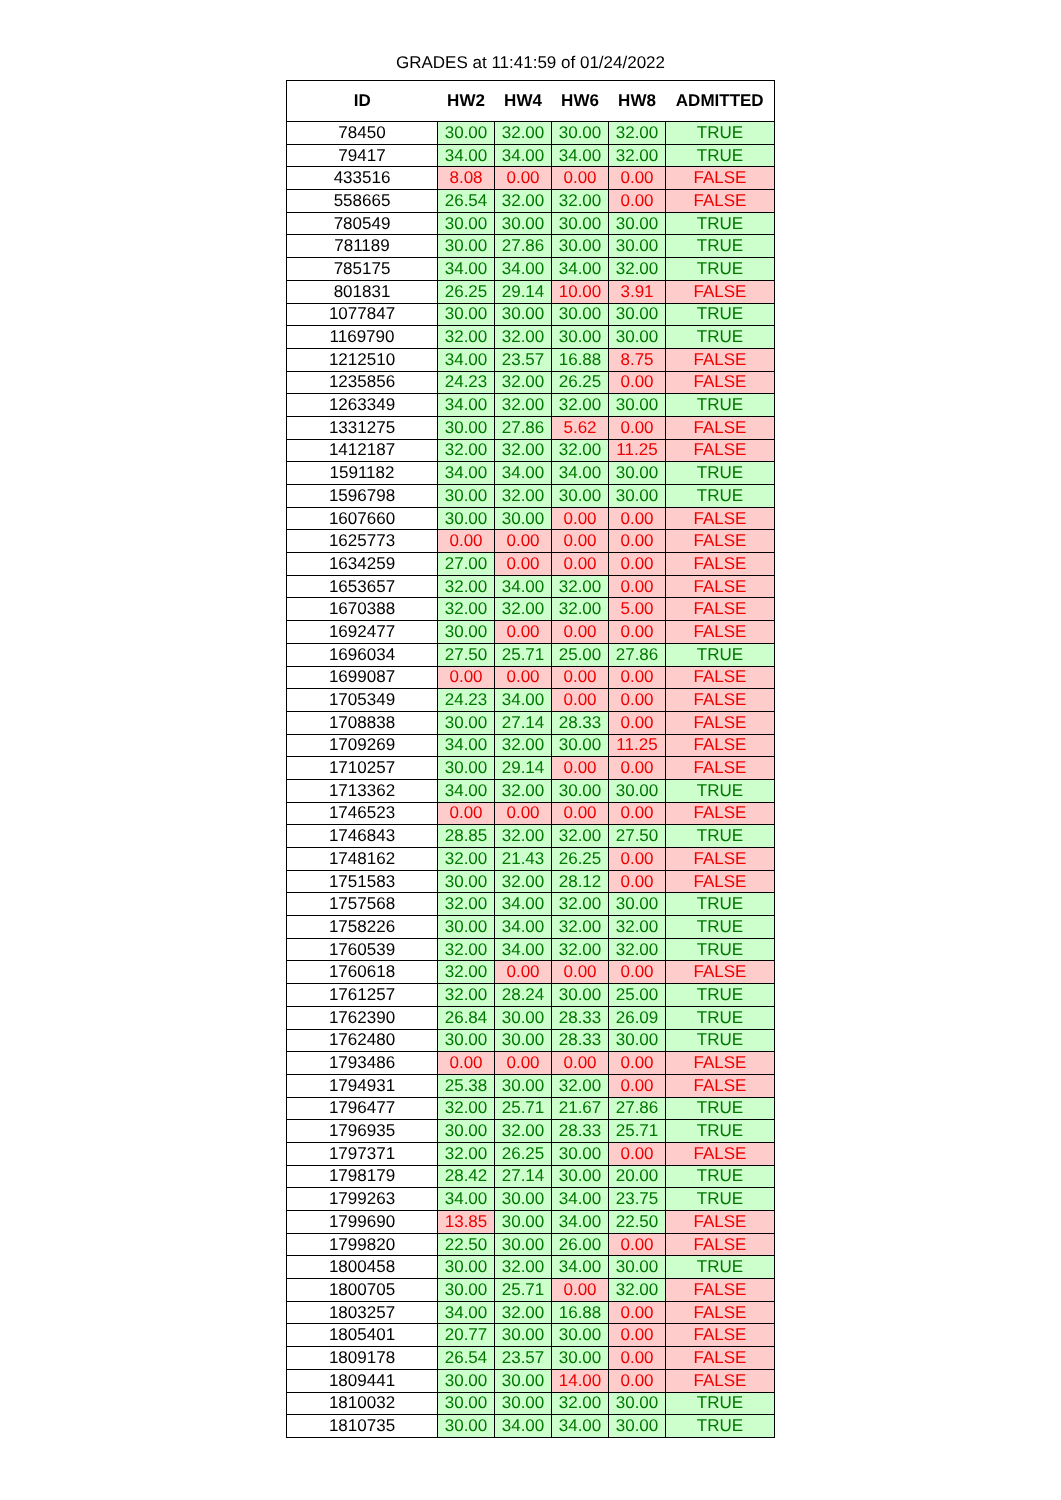GRADES at 11:41:59 of 01/24/2022
| ID | HW2 | HW4 | HW6 | HW8 | ADMITTED |
| --- | --- | --- | --- | --- | --- |
| 78450 | 30.00 | 32.00 | 30.00 | 32.00 | TRUE |
| 79417 | 34.00 | 34.00 | 34.00 | 32.00 | TRUE |
| 433516 | 8.08 | 0.00 | 0.00 | 0.00 | FALSE |
| 558665 | 26.54 | 32.00 | 32.00 | 0.00 | FALSE |
| 780549 | 30.00 | 30.00 | 30.00 | 30.00 | TRUE |
| 781189 | 30.00 | 27.86 | 30.00 | 30.00 | TRUE |
| 785175 | 34.00 | 34.00 | 34.00 | 32.00 | TRUE |
| 801831 | 26.25 | 29.14 | 10.00 | 3.91 | FALSE |
| 1077847 | 30.00 | 30.00 | 30.00 | 30.00 | TRUE |
| 1169790 | 32.00 | 32.00 | 30.00 | 30.00 | TRUE |
| 1212510 | 34.00 | 23.57 | 16.88 | 8.75 | FALSE |
| 1235856 | 24.23 | 32.00 | 26.25 | 0.00 | FALSE |
| 1263349 | 34.00 | 32.00 | 32.00 | 30.00 | TRUE |
| 1331275 | 30.00 | 27.86 | 5.62 | 0.00 | FALSE |
| 1412187 | 32.00 | 32.00 | 32.00 | 11.25 | FALSE |
| 1591182 | 34.00 | 34.00 | 34.00 | 30.00 | TRUE |
| 1596798 | 30.00 | 32.00 | 30.00 | 30.00 | TRUE |
| 1607660 | 30.00 | 30.00 | 0.00 | 0.00 | FALSE |
| 1625773 | 0.00 | 0.00 | 0.00 | 0.00 | FALSE |
| 1634259 | 27.00 | 0.00 | 0.00 | 0.00 | FALSE |
| 1653657 | 32.00 | 34.00 | 32.00 | 0.00 | FALSE |
| 1670388 | 32.00 | 32.00 | 32.00 | 5.00 | FALSE |
| 1692477 | 30.00 | 0.00 | 0.00 | 0.00 | FALSE |
| 1696034 | 27.50 | 25.71 | 25.00 | 27.86 | TRUE |
| 1699087 | 0.00 | 0.00 | 0.00 | 0.00 | FALSE |
| 1705349 | 24.23 | 34.00 | 0.00 | 0.00 | FALSE |
| 1708838 | 30.00 | 27.14 | 28.33 | 0.00 | FALSE |
| 1709269 | 34.00 | 32.00 | 30.00 | 11.25 | FALSE |
| 1710257 | 30.00 | 29.14 | 0.00 | 0.00 | FALSE |
| 1713362 | 34.00 | 32.00 | 30.00 | 30.00 | TRUE |
| 1746523 | 0.00 | 0.00 | 0.00 | 0.00 | FALSE |
| 1746843 | 28.85 | 32.00 | 32.00 | 27.50 | TRUE |
| 1748162 | 32.00 | 21.43 | 26.25 | 0.00 | FALSE |
| 1751583 | 30.00 | 32.00 | 28.12 | 0.00 | FALSE |
| 1757568 | 32.00 | 34.00 | 32.00 | 30.00 | TRUE |
| 1758226 | 30.00 | 34.00 | 32.00 | 32.00 | TRUE |
| 1760539 | 32.00 | 34.00 | 32.00 | 32.00 | TRUE |
| 1760618 | 32.00 | 0.00 | 0.00 | 0.00 | FALSE |
| 1761257 | 32.00 | 28.24 | 30.00 | 25.00 | TRUE |
| 1762390 | 26.84 | 30.00 | 28.33 | 26.09 | TRUE |
| 1762480 | 30.00 | 30.00 | 28.33 | 30.00 | TRUE |
| 1793486 | 0.00 | 0.00 | 0.00 | 0.00 | FALSE |
| 1794931 | 25.38 | 30.00 | 32.00 | 0.00 | FALSE |
| 1796477 | 32.00 | 25.71 | 21.67 | 27.86 | TRUE |
| 1796935 | 30.00 | 32.00 | 28.33 | 25.71 | TRUE |
| 1797371 | 32.00 | 26.25 | 30.00 | 0.00 | FALSE |
| 1798179 | 28.42 | 27.14 | 30.00 | 20.00 | TRUE |
| 1799263 | 34.00 | 30.00 | 34.00 | 23.75 | TRUE |
| 1799690 | 13.85 | 30.00 | 34.00 | 22.50 | FALSE |
| 1799820 | 22.50 | 30.00 | 26.00 | 0.00 | FALSE |
| 1800458 | 30.00 | 32.00 | 34.00 | 30.00 | TRUE |
| 1800705 | 30.00 | 25.71 | 0.00 | 32.00 | FALSE |
| 1803257 | 34.00 | 32.00 | 16.88 | 0.00 | FALSE |
| 1805401 | 20.77 | 30.00 | 30.00 | 0.00 | FALSE |
| 1809178 | 26.54 | 23.57 | 30.00 | 0.00 | FALSE |
| 1809441 | 30.00 | 30.00 | 14.00 | 0.00 | FALSE |
| 1810032 | 30.00 | 30.00 | 32.00 | 30.00 | TRUE |
| 1810735 | 30.00 | 34.00 | 34.00 | 30.00 | TRUE |